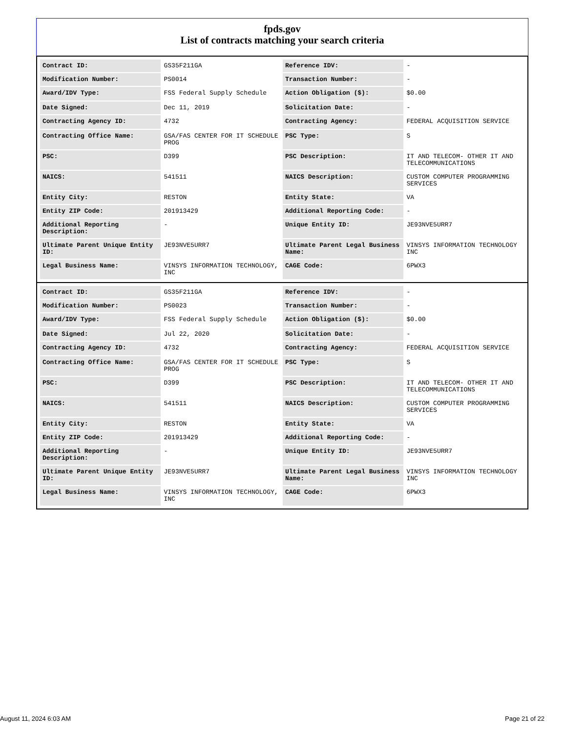fpds.gov
List of contracts matching your search criteria
| Contract ID: | GS35F211GA | Reference IDV: | - |
| Modification Number: | PS0014 | Transaction Number: | - |
| Award/IDV Type: | FSS Federal Supply Schedule | Action Obligation ($): | $0.00 |
| Date Signed: | Dec 11, 2019 | Solicitation Date: | - |
| Contracting Agency ID: | 4732 | Contracting Agency: | FEDERAL ACQUISITION SERVICE |
| Contracting Office Name: | GSA/FAS CENTER FOR IT SCHEDULE PROG | PSC Type: | S |
| PSC: | D399 | PSC Description: | IT AND TELECOM- OTHER IT AND TELECOMMUNICATIONS |
| NAICS: | 541511 | NAICS Description: | CUSTOM COMPUTER PROGRAMMING SERVICES |
| Entity City: | RESTON | Entity State: | VA |
| Entity ZIP Code: | 201913429 | Additional Reporting Code: | - |
| Additional Reporting Description: | - | Unique Entity ID: | JE93NVE5URR7 |
| Ultimate Parent Unique Entity ID: | JE93NVE5URR7 | Ultimate Parent Legal Business Name: | VINSYS INFORMATION TECHNOLOGY INC |
| Legal Business Name: | VINSYS INFORMATION TECHNOLOGY, INC | CAGE Code: | 6PWX3 |
| Contract ID: | GS35F211GA | Reference IDV: | - |
| Modification Number: | PS0023 | Transaction Number: | - |
| Award/IDV Type: | FSS Federal Supply Schedule | Action Obligation ($): | $0.00 |
| Date Signed: | Jul 22, 2020 | Solicitation Date: | - |
| Contracting Agency ID: | 4732 | Contracting Agency: | FEDERAL ACQUISITION SERVICE |
| Contracting Office Name: | GSA/FAS CENTER FOR IT SCHEDULE PROG | PSC Type: | S |
| PSC: | D399 | PSC Description: | IT AND TELECOM- OTHER IT AND TELECOMMUNICATIONS |
| NAICS: | 541511 | NAICS Description: | CUSTOM COMPUTER PROGRAMMING SERVICES |
| Entity City: | RESTON | Entity State: | VA |
| Entity ZIP Code: | 201913429 | Additional Reporting Code: | - |
| Additional Reporting Description: | - | Unique Entity ID: | JE93NVE5URR7 |
| Ultimate Parent Unique Entity ID: | JE93NVE5URR7 | Ultimate Parent Legal Business Name: | VINSYS INFORMATION TECHNOLOGY INC |
| Legal Business Name: | VINSYS INFORMATION TECHNOLOGY, INC | CAGE Code: | 6PWX3 |
August 11, 2024 6:03 AM Page 21 of 22